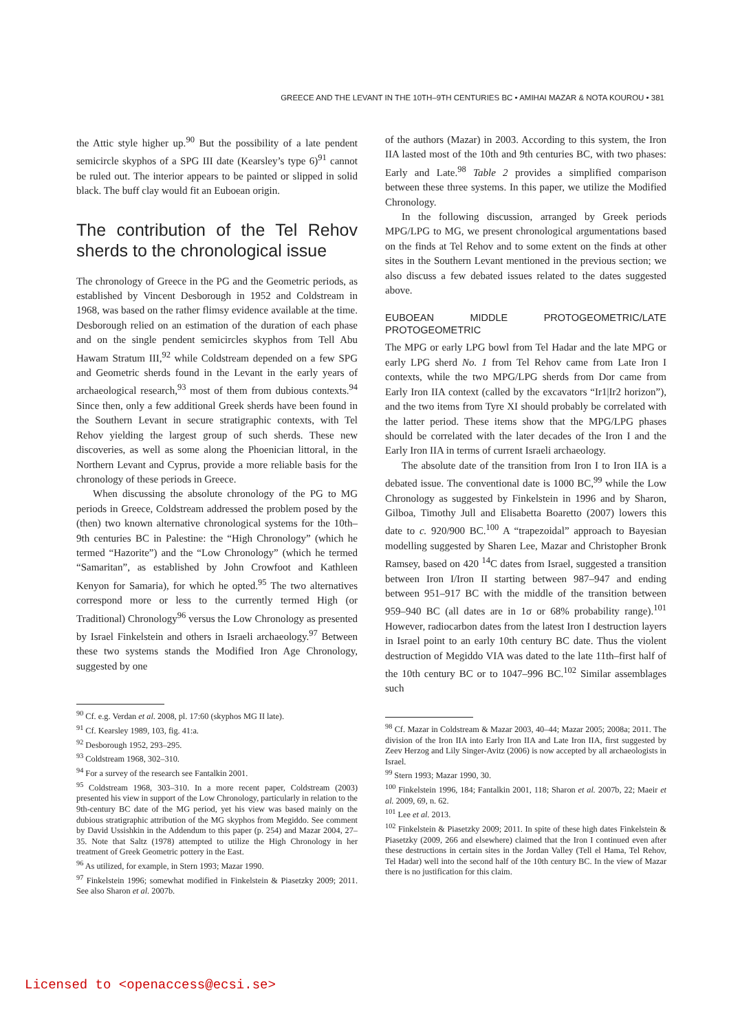GREECE AND THE LEVANT IN THE 10TH–9TH CENTURIES BC • AMIHAI MAZAR & NOTA KOUROU • 381
the Attic style higher up.<sup>90</sup> But the possibility of a late pendent semicircle skyphos of a SPG III date (Kearsley’s type 6)<sup>91</sup> cannot be ruled out. The interior appears to be painted or slipped in solid black. The buff clay would fit an Euboean origin.
The contribution of the Tel Rehov sherds to the chronological issue
The chronology of Greece in the PG and the Geometric periods, as established by Vincent Desborough in 1952 and Coldstream in 1968, was based on the rather flimsy evidence available at the time. Desborough relied on an estimation of the duration of each phase and on the single pendent semicircles skyphos from Tell Abu Hawam Stratum III,<sup>92</sup> while Coldstream depended on a few SPG and Geometric sherds found in the Levant in the early years of archaeological research,<sup>93</sup> most of them from dubious contexts.<sup>94</sup> Since then, only a few additional Greek sherds have been found in the Southern Levant in secure stratigraphic contexts, with Tel Rehov yielding the largest group of such sherds. These new discoveries, as well as some along the Phoenician littoral, in the Northern Levant and Cyprus, provide a more reliable basis for the chronology of these periods in Greece.
When discussing the absolute chronology of the PG to MG periods in Greece, Coldstream addressed the problem posed by the (then) two known alternative chronological systems for the 10th–9th centuries BC in Palestine: the “High Chronology” (which he termed “Hazorite”) and the “Low Chronology” (which he termed “Samaritan”, as established by John Crowfoot and Kathleen Kenyon for Samaria), for which he opted.<sup>95</sup> The two alternatives correspond more or less to the currently termed High (or Traditional) Chronology<sup>96</sup> versus the Low Chronology as presented by Israel Finkelstein and others in Israeli archaeology.<sup>97</sup> Between these two systems stands the Modified Iron Age Chronology, suggested by one
<sup>90</sup> Cf. e.g. Verdan et al. 2008, pl. 17:60 (skyphos MG II late).
<sup>91</sup> Cf. Kearsley 1989, 103, fig. 41:a.
<sup>92</sup> Desborough 1952, 293–295.
<sup>93</sup> Coldstream 1968, 302–310.
<sup>94</sup> For a survey of the research see Fantalkin 2001.
<sup>95</sup> Coldstream 1968, 303–310. In a more recent paper, Coldstream (2003) presented his view in support of the Low Chronology, particularly in relation to the 9th-century BC date of the MG period, yet his view was based mainly on the dubious stratigraphic attribution of the MG skyphos from Megiddo. See comment by David Ussishkin in the Addendum to this paper (p. 254) and Mazar 2004, 27–35. Note that Saltz (1978) attempted to utilize the High Chronology in her treatment of Greek Geometric pottery in the East.
<sup>96</sup> As utilized, for example, in Stern 1993; Mazar 1990.
<sup>97</sup> Finkelstein 1996; somewhat modified in Finkelstein & Piasetzky 2009; 2011. See also Sharon et al. 2007b.
of the authors (Mazar) in 2003. According to this system, the Iron IIA lasted most of the 10th and 9th centuries BC, with two phases: Early and Late.<sup>98</sup> Table 2 provides a simplified comparison between these three systems. In this paper, we utilize the Modified Chronology.
In the following discussion, arranged by Greek periods MPG/LPG to MG, we present chronological argumentations based on the finds at Tel Rehov and to some extent on the finds at other sites in the Southern Levant mentioned in the previous section; we also discuss a few debated issues related to the dates suggested above.
EUBOEAN MIDDLE PROTOGEOMETRIC/LATE PROTOGEOMETRIC
The MPG or early LPG bowl from Tel Hadar and the late MPG or early LPG sherd No. 1 from Tel Rehov came from Late Iron I contexts, while the two MPG/LPG sherds from Dor came from Early Iron IIA context (called by the excavators “Ir1|Ir2 horizon”), and the two items from Tyre XI should probably be correlated with the latter period. These items show that the MPG/LPG phases should be correlated with the later decades of the Iron I and the Early Iron IIA in terms of current Israeli archaeology.
The absolute date of the transition from Iron I to Iron IIA is a debated issue. The conventional date is 1000 BC,<sup>99</sup> while the Low Chronology as suggested by Finkelstein in 1996 and by Sharon, Gilboa, Timothy Jull and Elisabetta Boaretto (2007) lowers this date to c. 920/900 BC.<sup>100</sup> A “trapezoidal” approach to Bayesian modelling suggested by Sharen Lee, Mazar and Christopher Bronk Ramsey, based on 420 <sup>14</sup>C dates from Israel, suggested a transition between Iron I/Iron II starting between 987–947 and ending between 951–917 BC with the middle of the transition between 959–940 BC (all dates are in 1σ or 68% probability range).<sup>101</sup> However, radiocarbon dates from the latest Iron I destruction layers in Israel point to an early 10th century BC date. Thus the violent destruction of Megiddo VIA was dated to the late 11th–first half of the 10th century BC or to 1047–996 BC.<sup>102</sup> Similar assemblages such
<sup>98</sup> Cf. Mazar in Coldstream & Mazar 2003, 40–44; Mazar 2005; 2008a; 2011. The division of the Iron IIA into Early Iron IIA and Late Iron IIA, first suggested by Zeev Herzog and Lily Singer-Avitz (2006) is now accepted by all archaeologists in Israel.
<sup>99</sup> Stern 1993; Mazar 1990, 30.
<sup>100</sup> Finkelstein 1996, 184; Fantalkin 2001, 118; Sharon et al. 2007b, 22; Maeir et al. 2009, 69, n. 62.
<sup>101</sup> Lee et al. 2013.
<sup>102</sup> Finkelstein & Piasetzky 2009; 2011. In spite of these high dates Finkelstein & Piasetzky (2009, 266 and elsewhere) claimed that the Iron I continued even after these destructions in certain sites in the Jordan Valley (Tell el Hama, Tel Rehov, Tel Hadar) well into the second half of the 10th century BC. In the view of Mazar there is no justification for this claim.
Licensed to <openaccess@ecsi.se>